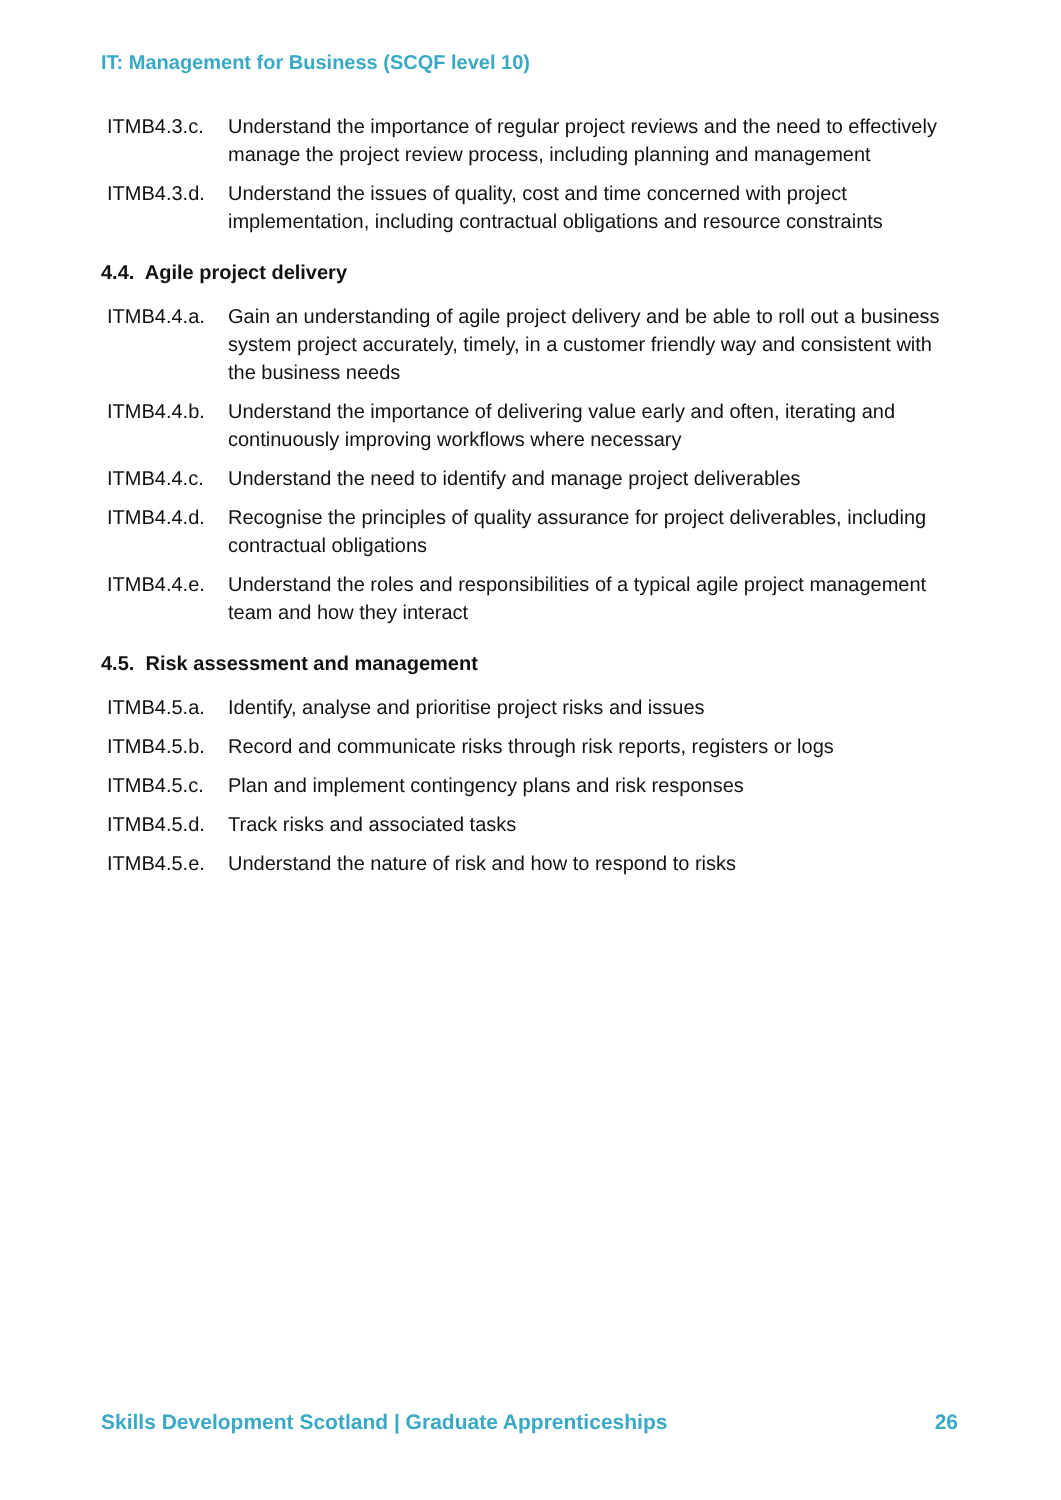IT: Management for Business (SCQF level 10)
ITMB4.3.c. Understand the importance of regular project reviews and the need to effectively manage the project review process, including planning and management
ITMB4.3.d. Understand the issues of quality, cost and time concerned with project implementation, including contractual obligations and resource constraints
4.4. Agile project delivery
ITMB4.4.a. Gain an understanding of agile project delivery and be able to roll out a business system project accurately, timely, in a customer friendly way and consistent with the business needs
ITMB4.4.b. Understand the importance of delivering value early and often, iterating and continuously improving workflows where necessary
ITMB4.4.c. Understand the need to identify and manage project deliverables
ITMB4.4.d. Recognise the principles of quality assurance for project deliverables, including contractual obligations
ITMB4.4.e. Understand the roles and responsibilities of a typical agile project management team and how they interact
4.5. Risk assessment and management
ITMB4.5.a. Identify, analyse and prioritise project risks and issues
ITMB4.5.b. Record and communicate risks through risk reports, registers or logs
ITMB4.5.c. Plan and implement contingency plans and risk responses
ITMB4.5.d. Track risks and associated tasks
ITMB4.5.e. Understand the nature of risk and how to respond to risks
Skills Development Scotland | Graduate Apprenticeships 26